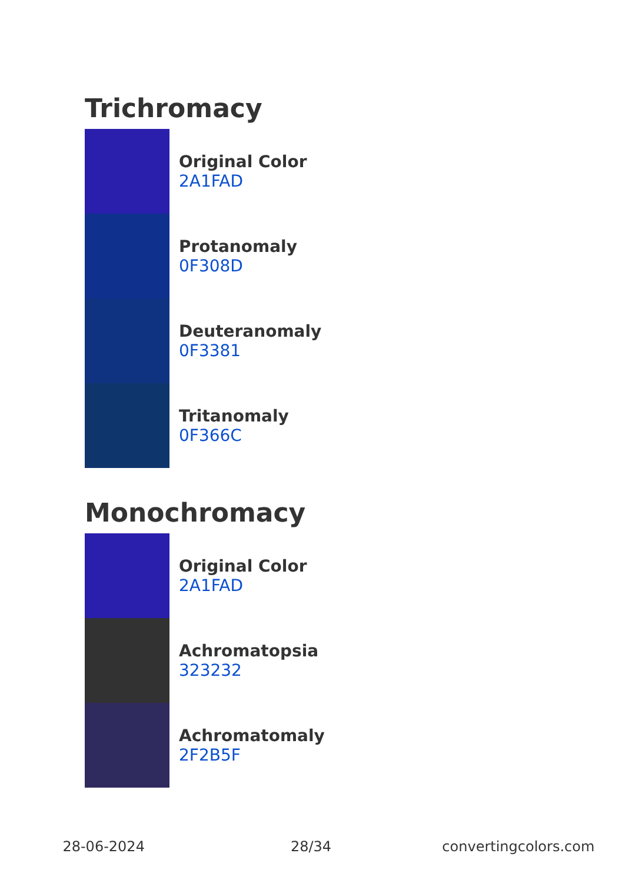Trichromacy
Original Color
2A1FAD
Protanomaly
0F308D
Deuteranomaly
0F3381
Tritanomaly
0F366C
Monochromacy
Original Color
2A1FAD
Achromatopsia
323232
Achromatomaly
2F2B5F
28-06-2024 28/34 convertingcolors.com